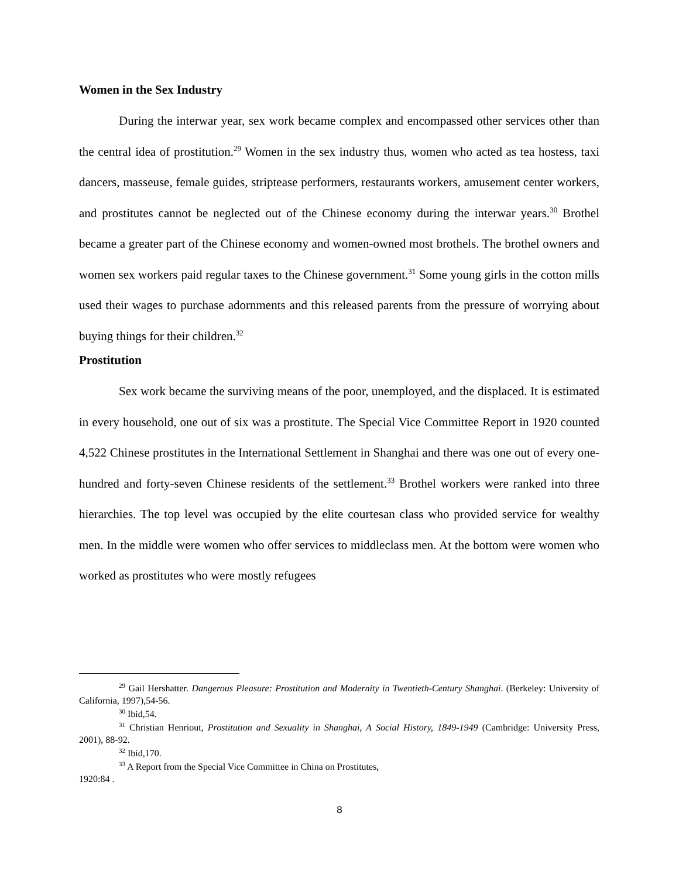Women in the Sex Industry
During the interwar year, sex work became complex and encompassed other services other than the central idea of prostitution.<sup>29</sup> Women in the sex industry thus, women who acted as tea hostess, taxi dancers, masseuse, female guides, striptease performers, restaurants workers, amusement center workers, and prostitutes cannot be neglected out of the Chinese economy during the interwar years.<sup>30</sup> Brothel became a greater part of the Chinese economy and women-owned most brothels. The brothel owners and women sex workers paid regular taxes to the Chinese government.<sup>31</sup> Some young girls in the cotton mills used their wages to purchase adornments and this released parents from the pressure of worrying about buying things for their children.<sup>32</sup>
Prostitution
Sex work became the surviving means of the poor, unemployed, and the displaced. It is estimated in every household, one out of six was a prostitute. The Special Vice Committee Report in 1920 counted 4,522 Chinese prostitutes in the International Settlement in Shanghai and there was one out of every one-hundred and forty-seven Chinese residents of the settlement.<sup>33</sup> Brothel workers were ranked into three hierarchies. The top level was occupied by the elite courtesan class who provided service for wealthy men. In the middle were women who offer services to middleclass men. At the bottom were women who worked as prostitutes who were mostly refugees
<sup>29</sup> Gail Hershatter. Dangerous Pleasure: Prostitution and Modernity in Twentieth-Century Shanghai. (Berkeley: University of California, 1997),54-56.
<sup>30</sup> Ibid,54.
<sup>31</sup> Christian Henriout, Prostitution and Sexuality in Shanghai, A Social History, 1849-1949 (Cambridge: University Press, 2001), 88-92.
<sup>32</sup> Ibid,170.
<sup>33</sup> A Report from the Special Vice Committee in China on Prostitutes,
1920:84 .
8